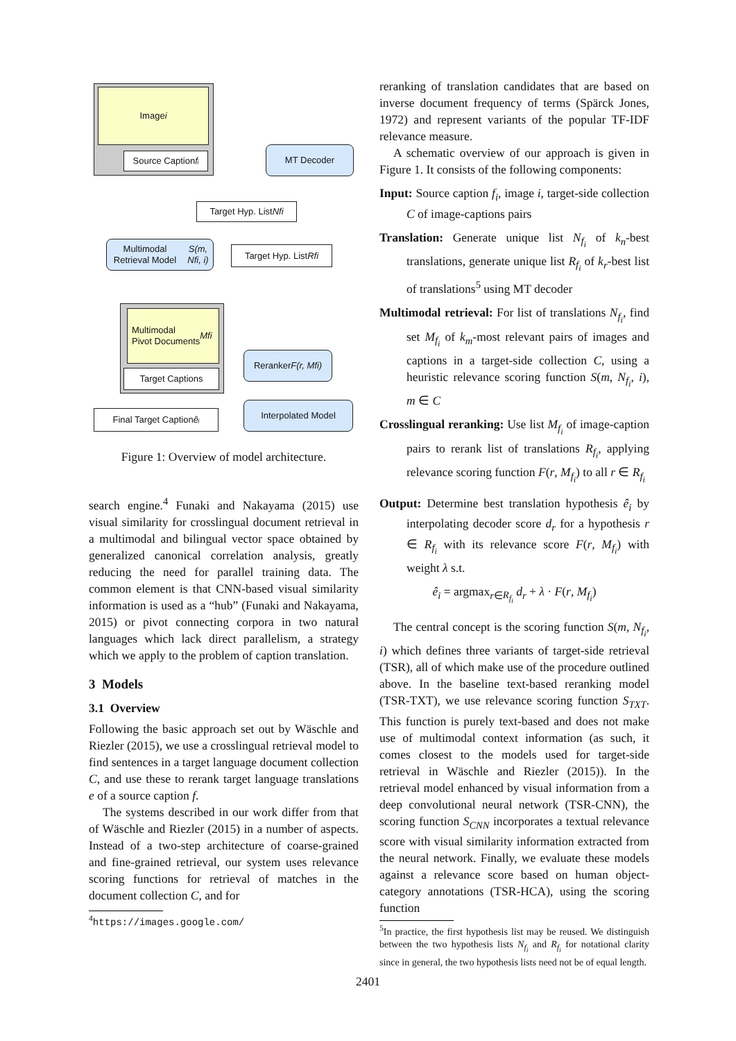Image i
Source Caption fᵢ
MT Decoder
Target Hyp. List Nfi
Multimodal Retrieval Model S(m, Nfi, i)
Target Hyp. List Rfi
Multimodal
Pivot Documents
Mfi
Target Captions
Reranker
F(r, Mfi)
Interpolated Model
Final Target Caption êᵢ
Figure 1: Overview of model architecture.
search engine.<sup>4</sup> Funaki and Nakayama (2015) use visual similarity for crosslingual document retrieval in a multimodal and bilingual vector space obtained by generalized canonical correlation analysis, greatly reducing the need for parallel training data. The common element is that CNN-based visual similarity information is used as a “hub” (Funaki and Nakayama, 2015) or pivot connecting corpora in two natural languages which lack direct parallelism, a strategy which we apply to the problem of caption translation.
3 Models
3.1 Overview
Following the basic approach set out by Wäschle and Riezler (2015), we use a crosslingual retrieval model to find sentences in a target language document collection C, and use these to rerank target language translations e of a source caption f.
The systems described in our work differ from that of Wäschle and Riezler (2015) in a number of aspects. Instead of a two-step architecture of coarse-grained and fine-grained retrieval, our system uses relevance scoring functions for retrieval of matches in the document collection C, and for
<sup>4</sup> https://images.google.com/
reranking of translation candidates that are based on inverse document frequency of terms (Spärck Jones, 1972) and represent variants of the popular TF-IDF relevance measure.
A schematic overview of our approach is given in Figure 1. It consists of the following components:
Input: Source caption f<sub>i</sub>, image i, target-side collection C of image-captions pairs
Translation: Generate unique list N<sub>f<sub>i</sub></sub> of k<sub>n</sub>-best translations, generate unique list R<sub>f<sub>i</sub></sub> of k<sub>r</sub>-best list of translations<sup>5</sup> using MT decoder
Multimodal retrieval: For list of translations N<sub>f<sub>i</sub></sub>, find set M<sub>f<sub>i</sub></sub> of k<sub>m</sub>-most relevant pairs of images and captions in a target-side collection C, using a heuristic relevance scoring function S(m, N<sub>f<sub>i</sub></sub>, i), m ∈ C
Crosslingual reranking: Use list M<sub>f<sub>i</sub></sub> of image-caption pairs to rerank list of translations R<sub>f<sub>i</sub></sub>, applying relevance scoring function F(r, M<sub>f<sub>i</sub></sub>) to all r ∈ R<sub>f<sub>i</sub></sub>
Output: Determine best translation hypothesis ê<sub>i</sub> by interpolating decoder score d<sub>r</sub> for a hypothesis r ∈ R<sub>f<sub>i</sub></sub> with its relevance score F(r, M<sub>f<sub>i</sub></sub>) with weight λ s.t.
ê<sub>i</sub> = argmax<sub>r∈R<sub>f<sub>i</sub></sub></sub> d<sub>r</sub> + λ · F(r, M<sub>f<sub>i</sub></sub>)
The central concept is the scoring function S(m, N<sub>f<sub>i</sub></sub>, i) which defines three variants of target-side retrieval (TSR), all of which make use of the procedure outlined above. In the baseline text-based reranking model (TSR-TXT), we use relevance scoring function S<sub>TXT</sub>. This function is purely text-based and does not make use of multimodal context information (as such, it comes closest to the models used for target-side retrieval in Wäschle and Riezler (2015)). In the retrieval model enhanced by visual information from a deep convolutional neural network (TSR-CNN), the scoring function S<sub>CNN</sub> incorporates a textual relevance score with visual similarity information extracted from the neural network. Finally, we evaluate these models against a relevance score based on human object-category annotations (TSR-HCA), using the scoring function
<sup>5</sup> In practice, the first hypothesis list may be reused. We distinguish between the two hypothesis lists N<sub>f<sub>i</sub></sub> and R<sub>f<sub>i</sub></sub> for notational clarity since in general, the two hypothesis lists need not be of equal length.
2401